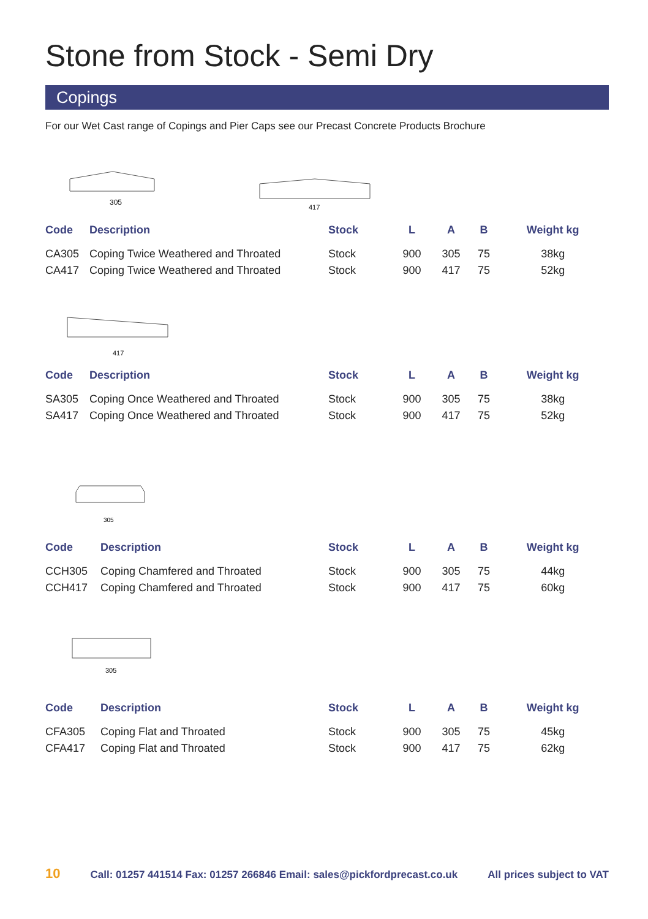Stone from Stock - Semi Dry
Copings
For our Wet Cast range of Copings and Pier Caps see our Precast Concrete Products Brochure
305
417
| Code | Description | Stock | L | A | B | Weight kg |
| --- | --- | --- | --- | --- | --- | --- |
| CA305 | Coping Twice Weathered and Throated | Stock | 900 | 305 | 75 | 38kg |
| CA417 | Coping Twice Weathered and Throated | Stock | 900 | 417 | 75 | 52kg |
417
| Code | Description | Stock | L | A | B | Weight kg |
| --- | --- | --- | --- | --- | --- | --- |
| SA305 | Coping Once Weathered and Throated | Stock | 900 | 305 | 75 | 38kg |
| SA417 | Coping Once Weathered and Throated | Stock | 900 | 417 | 75 | 52kg |
305
| Code | Description | Stock | L | A | B | Weight kg |
| --- | --- | --- | --- | --- | --- | --- |
| CCH305 | Coping Chamfered and Throated | Stock | 900 | 305 | 75 | 44kg |
| CCH417 | Coping Chamfered and Throated | Stock | 900 | 417 | 75 | 60kg |
305
| Code | Description | Stock | L | A | B | Weight kg |
| --- | --- | --- | --- | --- | --- | --- |
| CFA305 | Coping Flat and Throated | Stock | 900 | 305 | 75 | 45kg |
| CFA417 | Coping Flat and Throated | Stock | 900 | 417 | 75 | 62kg |
10 Call: 01257 441514 Fax: 01257 266846 Email: sales@pickfordprecast.co.uk All prices subject to VAT